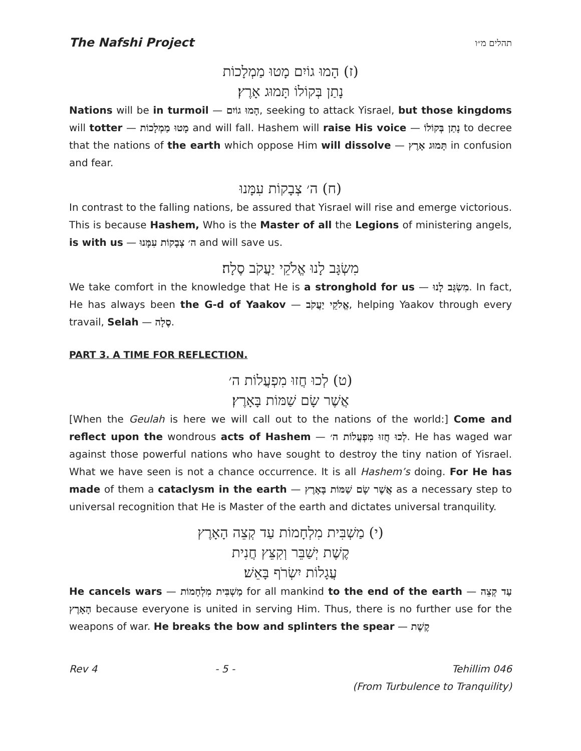The Nafshi Project תהלים מ״ו
(ז) הָמוּ גוֹיִם מָטוּ מַמְלָכוֹת
נָתַן בְּקוֹלוֹ תָּמוּג אָרֶץ׃
Nations will be in turmoil — הָמוּ גוֹיִם, seeking to attack Yisrael, but those kingdoms will totter — מָטוּ מַמְלָכוֹת and will fall. Hashem will raise His voice — נָתַן בְּקוֹלוֹ to decree that the nations of the earth which oppose Him will dissolve — תָּמוּג אָרֶץ in confusion and fear.
(ח) ה׳ צְבָקוֹת עִמָּנוּ
In contrast to the falling nations, be assured that Yisrael will rise and emerge victorious. This is because Hashem, Who is the Master of all the Legions of ministering angels, is with us — ה׳ צְבָקוֹת עִמָּנוּ and will save us.
מִשְׂגָּב לָנוּ אֱלֹקֵי יַעֲקֹב סֶלָה׃
We take comfort in the knowledge that He is a stronghold for us — מִשְׂגָּב לָנוּ. In fact, He has always been the G-d of Yaakov — אֱלֹקֵי יַעֲקֹב, helping Yaakov through every travail, Selah — סֶלָה.
PART 3. A TIME FOR REFLECTION.
(ט) לְכוּ חֲזוּ מִפְעֲלוֹת ה׳
אֲשֶׁר שָׂם שַׁמּוֹת בָּאָרֶץ׃
[When the Geulah is here we will call out to the nations of the world:] Come and reflect upon the wondrous acts of Hashem — לְכוּ חֲזוּ מִפְעֲלוֹת ה׳. He has waged war against those powerful nations who have sought to destroy the tiny nation of Yisrael. What we have seen is not a chance occurrence. It is all Hashem’s doing. For He has made of them a cataclysm in the earth — אֲשֶׁר שָׂם שַׁמּוֹת בָּאָרֶץ as a necessary step to universal recognition that He is Master of the earth and dictates universal tranquility.
(י) מַשְׁבִּית מִלְחָמוֹת עַד קְצֵה הָאָרֶץ
קֶשֶׁת יְשַׁבֵּר וְקִצֵּץ חֲנִית
עֲגָלוֹת יִשְׂרֹף בָּאֵשׁ׃
He cancels wars — מַשְׁבִּית מִלְחָמוֹת for all mankind to the end of the earth — עַד קְצֵה הָאָרֶץ because everyone is united in serving Him. Thus, there is no further use for the weapons of war. He breaks the bow and splinters the spear — קֶשֶׁת
Rev 4 - 5 - Tehillim 046
(From Turbulence to Tranquility)